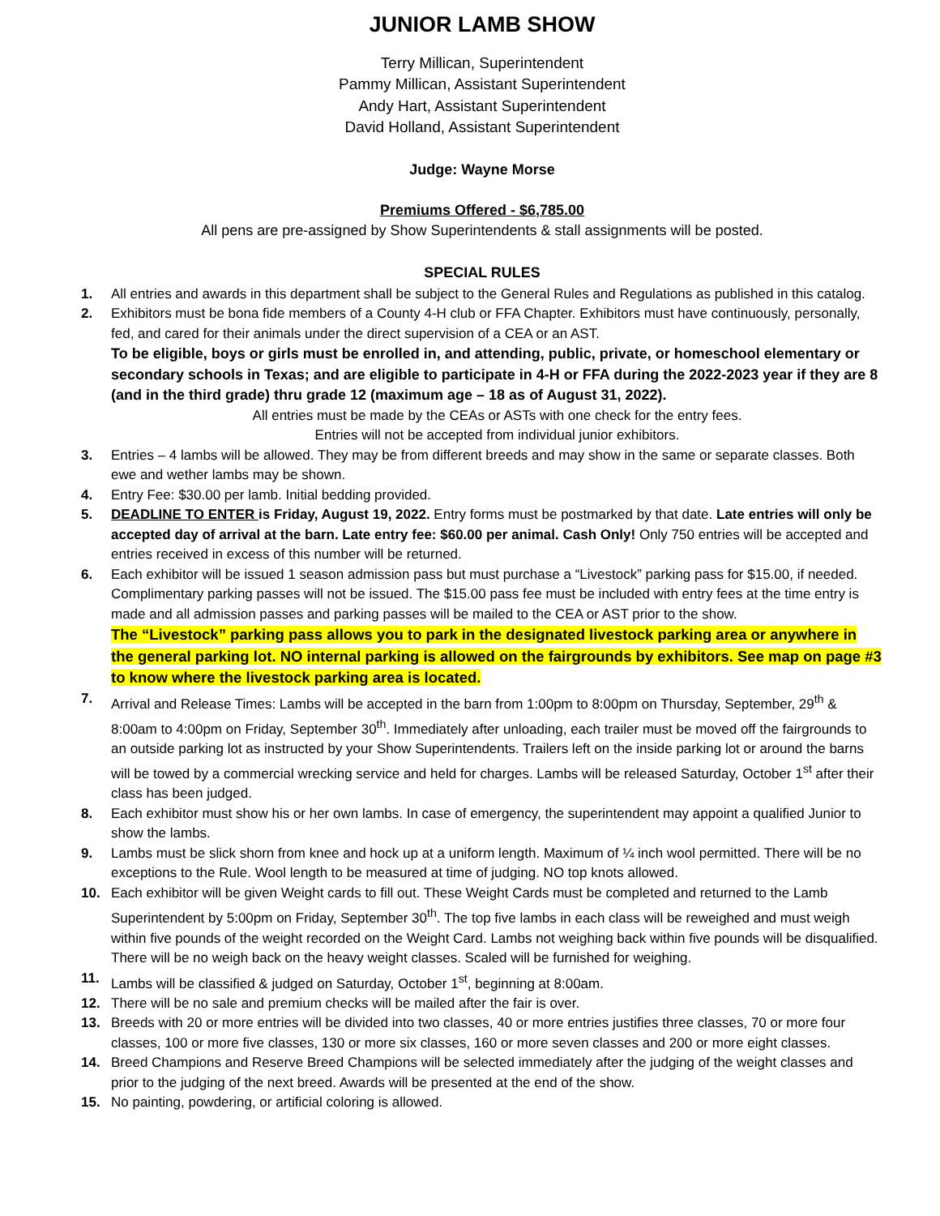JUNIOR LAMB SHOW
Terry Millican, Superintendent
Pammy Millican, Assistant Superintendent
Andy Hart, Assistant Superintendent
David Holland, Assistant Superintendent
Judge: Wayne Morse
Premiums Offered - $6,785.00
All pens are pre-assigned by Show Superintendents & stall assignments will be posted.
SPECIAL RULES
1. All entries and awards in this department shall be subject to the General Rules and Regulations as published in this catalog.
2. Exhibitors must be bona fide members of a County 4-H club or FFA Chapter. Exhibitors must have continuously, personally, fed, and cared for their animals under the direct supervision of a CEA or an AST.
To be eligible, boys or girls must be enrolled in, and attending, public, private, or homeschool elementary or secondary schools in Texas; and are eligible to participate in 4-H or FFA during the 2022-2023 year if they are 8 (and in the third grade) thru grade 12 (maximum age – 18 as of August 31, 2022).
All entries must be made by the CEAs or ASTs with one check for the entry fees.
Entries will not be accepted from individual junior exhibitors.
3. Entries – 4 lambs will be allowed. They may be from different breeds and may show in the same or separate classes. Both ewe and wether lambs may be shown.
4. Entry Fee: $30.00 per lamb. Initial bedding provided.
5. DEADLINE TO ENTER is Friday, August 19, 2022. Entry forms must be postmarked by that date. Late entries will only be accepted day of arrival at the barn. Late entry fee: $60.00 per animal. Cash Only! Only 750 entries will be accepted and entries received in excess of this number will be returned.
6. Each exhibitor will be issued 1 season admission pass but must purchase a “Livestock” parking pass for $15.00, if needed. Complimentary parking passes will not be issued. The $15.00 pass fee must be included with entry fees at the time entry is made and all admission passes and parking passes will be mailed to the CEA or AST prior to the show.
The “Livestock” parking pass allows you to park in the designated livestock parking area or anywhere in the general parking lot. NO internal parking is allowed on the fairgrounds by exhibitors. See map on page #3 to know where the livestock parking area is located.
7. Arrival and Release Times: Lambs will be accepted in the barn from 1:00pm to 8:00pm on Thursday, September, 29<sup>th</sup> & 8:00am to 4:00pm on Friday, September 30<sup>th</sup>. Immediately after unloading, each trailer must be moved off the fairgrounds to an outside parking lot as instructed by your Show Superintendents. Trailers left on the inside parking lot or around the barns will be towed by a commercial wrecking service and held for charges. Lambs will be released Saturday, October 1<sup>st</sup> after their class has been judged.
8. Each exhibitor must show his or her own lambs. In case of emergency, the superintendent may appoint a qualified Junior to show the lambs.
9. Lambs must be slick shorn from knee and hock up at a uniform length. Maximum of ¼ inch wool permitted. There will be no exceptions to the Rule. Wool length to be measured at time of judging. NO top knots allowed.
10. Each exhibitor will be given Weight cards to fill out. These Weight Cards must be completed and returned to the Lamb Superintendent by 5:00pm on Friday, September 30<sup>th</sup>. The top five lambs in each class will be reweighed and must weigh within five pounds of the weight recorded on the Weight Card. Lambs not weighing back within five pounds will be disqualified. There will be no weigh back on the heavy weight classes. Scaled will be furnished for weighing.
11. Lambs will be classified & judged on Saturday, October 1<sup>st</sup>, beginning at 8:00am.
12. There will be no sale and premium checks will be mailed after the fair is over.
13. Breeds with 20 or more entries will be divided into two classes, 40 or more entries justifies three classes, 70 or more four classes, 100 or more five classes, 130 or more six classes, 160 or more seven classes and 200 or more eight classes.
14. Breed Champions and Reserve Breed Champions will be selected immediately after the judging of the weight classes and prior to the judging of the next breed. Awards will be presented at the end of the show.
15. No painting, powdering, or artificial coloring is allowed.